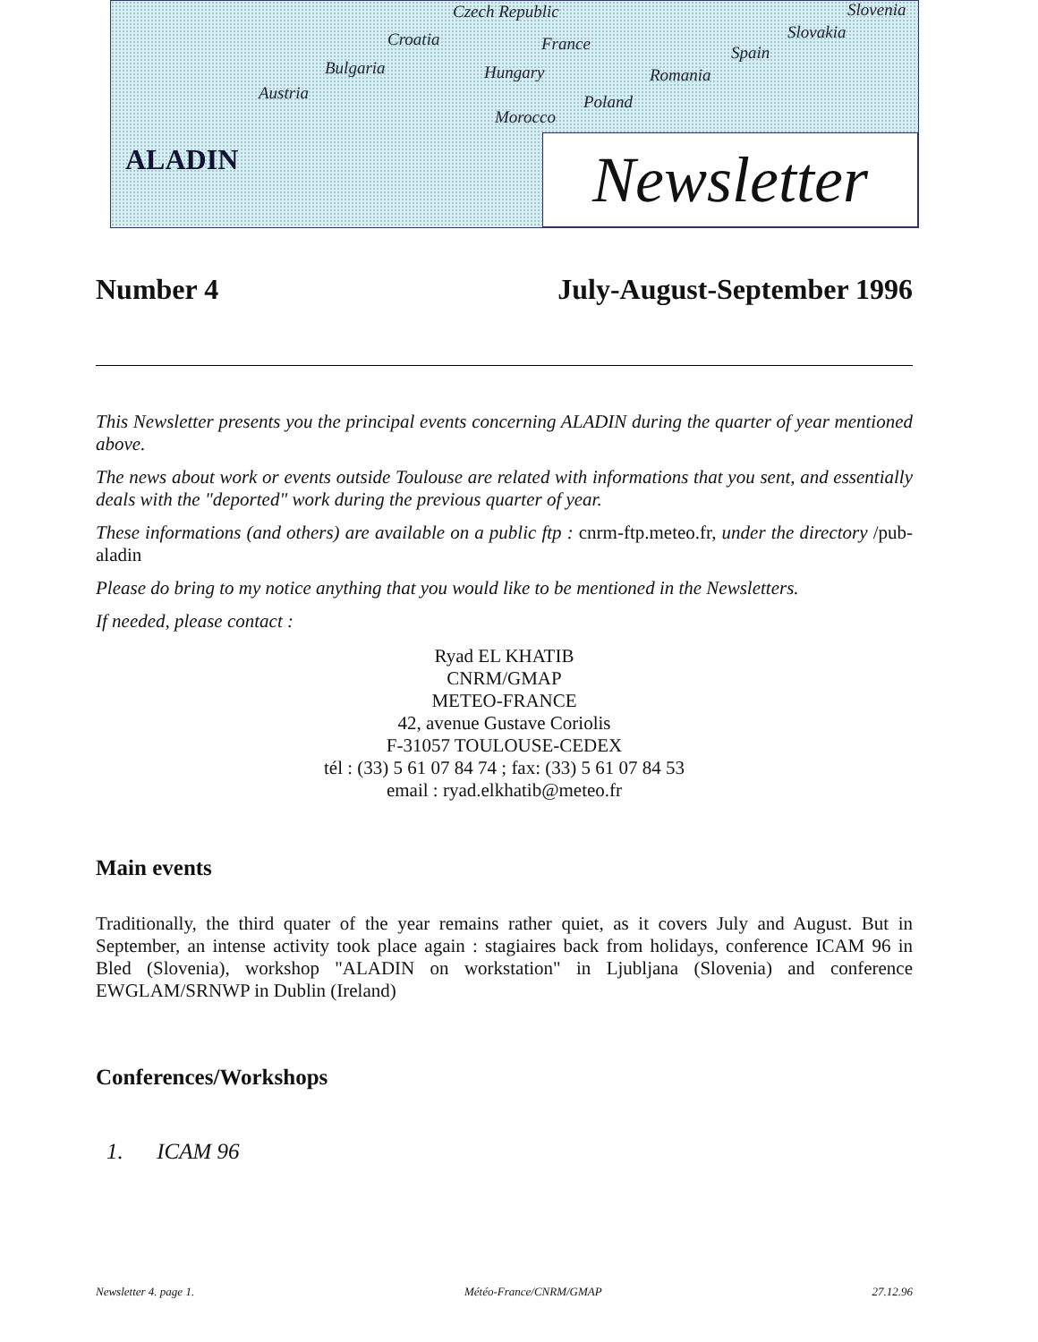Czech Republic Slovenia
Croatia France
Slovakia
Spain
Bulgaria Hungary Romania
Austria Poland
Morocco
ALADIN
Newsletter
Number 4 July-August-September 1996
This Newsletter presents you the principal events concerning ALADIN during the quarter of year mentioned above.
The news about work or events outside Toulouse are related with informations that you sent, and essentially deals with the "deported" work during the previous quarter of year.
These informations (and others) are available on a public ftp : cnrm-ftp.meteo.fr, under the directory /pub-aladin
Please do bring to my notice anything that you would like to be mentioned in the Newsletters.
If needed, please contact :
Ryad EL KHATIB
CNRM/GMAP
METEO-FRANCE
42, avenue Gustave Coriolis
F-31057 TOULOUSE-CEDEX
tél : (33) 5 61 07 84 74 ; fax: (33) 5 61 07 84 53
email : ryad.elkhatib@meteo.fr
Main events
Traditionally, the third quater of the year remains rather quiet, as it covers July and August. But in September, an intense activity took place again : stagiaires back from holidays, conference ICAM 96 in Bled (Slovenia), workshop "ALADIN on workstation" in Ljubljana (Slovenia) and conference EWGLAM/SRNWP in Dublin (Ireland)
Conferences/Workshops
1. ICAM 96
Newsletter 4. page 1. Météo-France/CNRM/GMAP 27.12.96